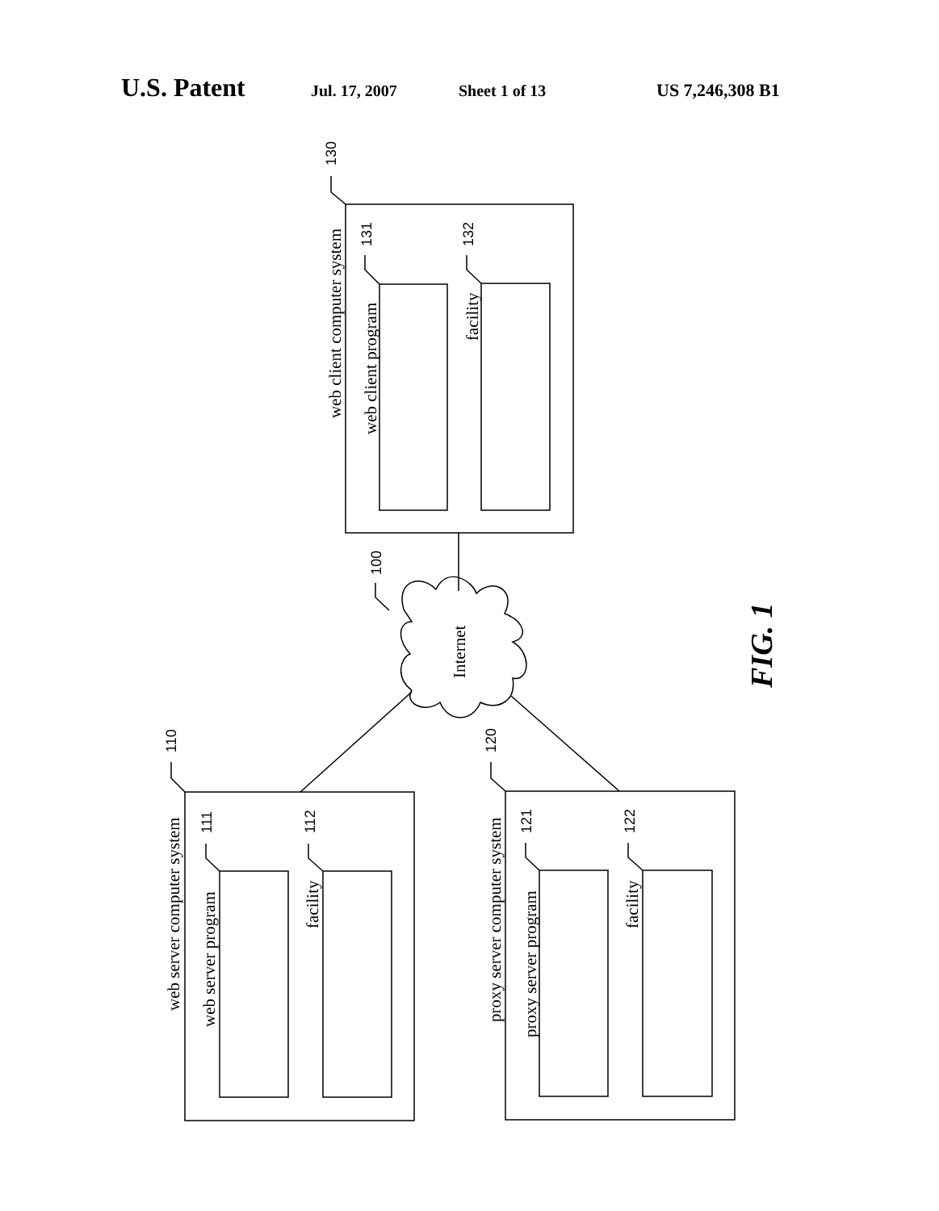U.S. Patent
Jul. 17, 2007 Sheet 1 of 13 US 7,246,308 B1
web client computer system
web client program
facility
web server computer system
web server program
facility
proxy server computer system
proxy server program
facility
Internet
130
131
132
100
110
111
112
120
121
122
FIG. 1